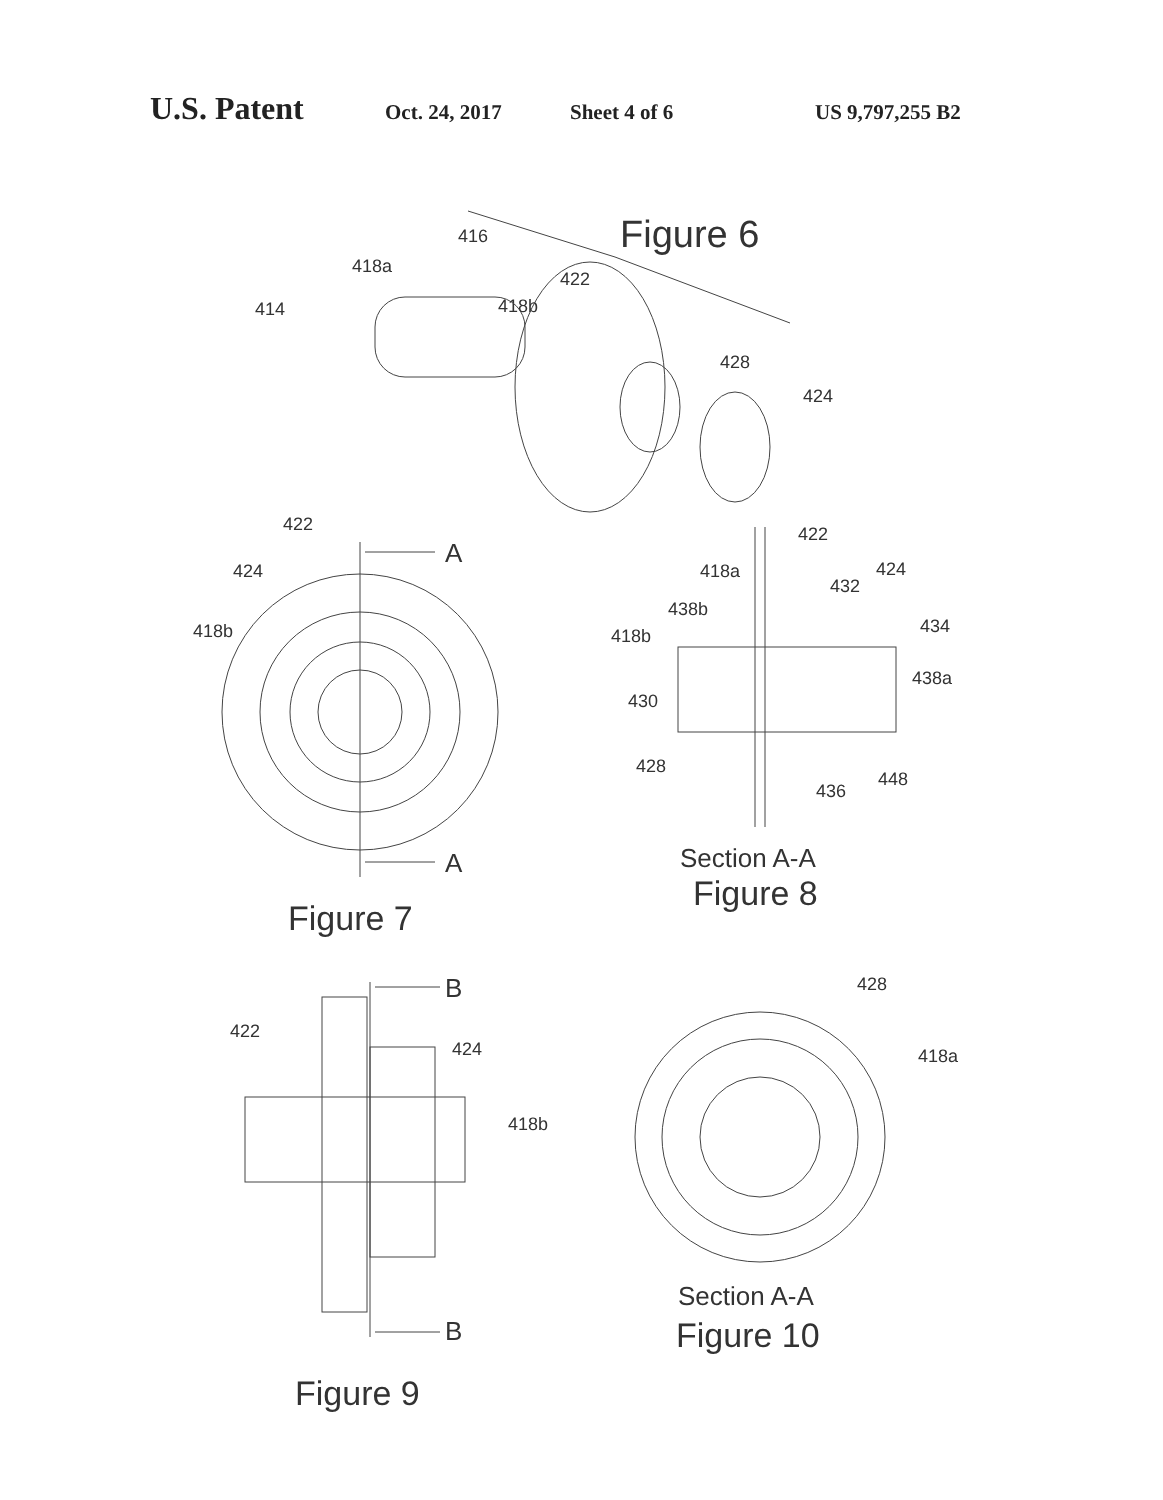U.S. Patent Oct. 24, 2017 Sheet 4 of 6 US 9,797,255 B2
Figure 6
416
418a
414
418b
422
428
424
A
A
422
424
418b
Figure 7
422
418a
438b
418b
432
424
434
438a
430
428
436
448
Section A-A
Figure 8
B
B
422
424
418b
Figure 9
428
418a
Section A-A
Figure 10